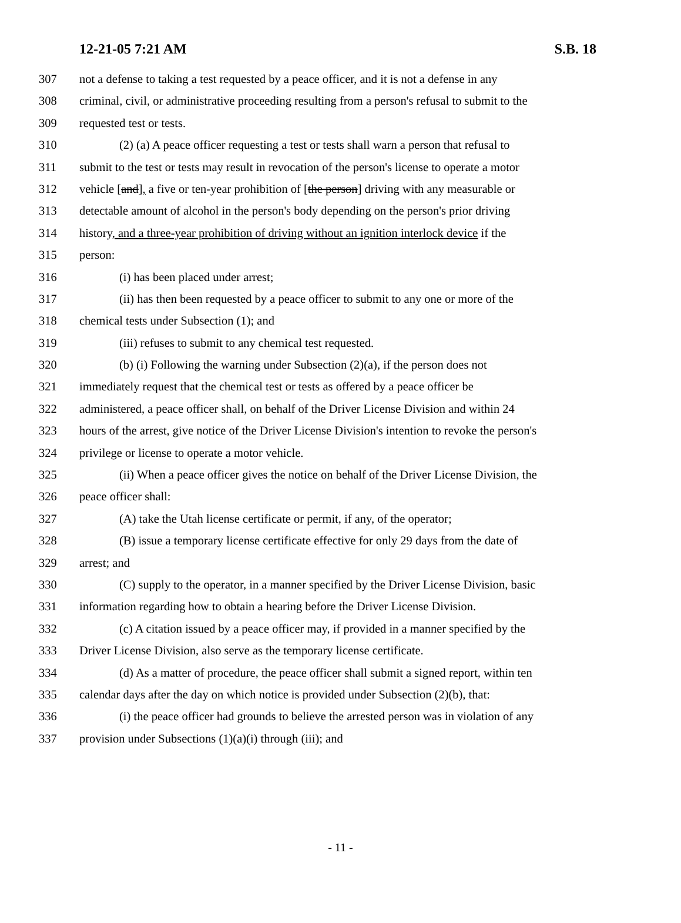12-21-05 7:21 AM S.B. 18
307 not a defense to taking a test requested by a peace officer, and it is not a defense in any
308 criminal, civil, or administrative proceeding resulting from a person's refusal to submit to the
309 requested test or tests.
310 (2) (a) A peace officer requesting a test or tests shall warn a person that refusal to
311 submit to the test or tests may result in revocation of the person's license to operate a motor
312 vehicle [and], a five or ten-year prohibition of [the person] driving with any measurable or
313 detectable amount of alcohol in the person's body depending on the person's prior driving
314 history, and a three-year prohibition of driving without an ignition interlock device if the
315 person:
316 (i) has been placed under arrest;
317 (ii) has then been requested by a peace officer to submit to any one or more of the
318 chemical tests under Subsection (1); and
319 (iii) refuses to submit to any chemical test requested.
320 (b) (i) Following the warning under Subsection (2)(a), if the person does not
321 immediately request that the chemical test or tests as offered by a peace officer be
322 administered, a peace officer shall, on behalf of the Driver License Division and within 24
323 hours of the arrest, give notice of the Driver License Division's intention to revoke the person's
324 privilege or license to operate a motor vehicle.
325 (ii) When a peace officer gives the notice on behalf of the Driver License Division, the
326 peace officer shall:
327 (A) take the Utah license certificate or permit, if any, of the operator;
328 (B) issue a temporary license certificate effective for only 29 days from the date of
329 arrest; and
330 (C) supply to the operator, in a manner specified by the Driver License Division, basic
331 information regarding how to obtain a hearing before the Driver License Division.
332 (c) A citation issued by a peace officer may, if provided in a manner specified by the
333 Driver License Division, also serve as the temporary license certificate.
334 (d) As a matter of procedure, the peace officer shall submit a signed report, within ten
335 calendar days after the day on which notice is provided under Subsection (2)(b), that:
336 (i) the peace officer had grounds to believe the arrested person was in violation of any
337 provision under Subsections (1)(a)(i) through (iii); and
- 11 -